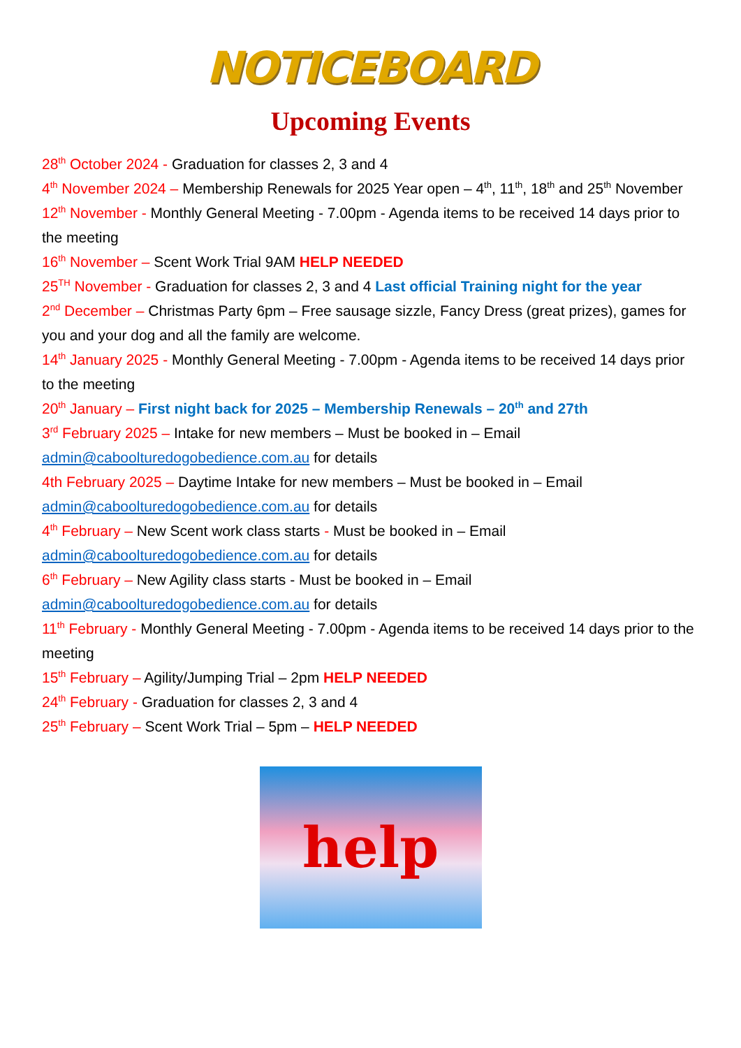NOTICEBOARD
Upcoming Events
28<sup>th</sup> October 2024 - Graduation for classes 2, 3 and 4
4<sup>th</sup> November 2024 – Membership Renewals for 2025 Year open – 4<sup>th</sup>, 11<sup>th</sup>, 18<sup>th</sup> and 25<sup>th</sup> November
12<sup>th</sup> November - Monthly General Meeting - 7.00pm - Agenda items to be received 14 days prior to the meeting
16<sup>th</sup> November – Scent Work Trial 9AM HELP NEEDED
25<sup>TH</sup> November - Graduation for classes 2, 3 and 4 Last official Training night for the year
2<sup>nd</sup> December – Christmas Party 6pm – Free sausage sizzle, Fancy Dress (great prizes), games for you and your dog and all the family are welcome.
14<sup>th</sup> January 2025 - Monthly General Meeting - 7.00pm - Agenda items to be received 14 days prior to the meeting
20<sup>th</sup> January – First night back for 2025 – Membership Renewals – 20<sup>th</sup> and 27th
3<sup>rd</sup> February 2025 – Intake for new members – Must be booked in – Email admin@caboolturedogobedience.com.au for details
4th February 2025 – Daytime Intake for new members – Must be booked in – Email admin@caboolturedogobedience.com.au for details
4<sup>th</sup> February – New Scent work class starts - Must be booked in – Email admin@caboolturedogobedience.com.au for details
6<sup>th</sup> February – New Agility class starts - Must be booked in – Email admin@caboolturedogobedience.com.au for details
11<sup>th</sup> February - Monthly General Meeting - 7.00pm - Agenda items to be received 14 days prior to the meeting
15<sup>th</sup> February – Agility/Jumping Trial – 2pm HELP NEEDED
24<sup>th</sup> February - Graduation for classes 2, 3 and 4
25<sup>th</sup> February – Scent Work Trial – 5pm – HELP NEEDED
help